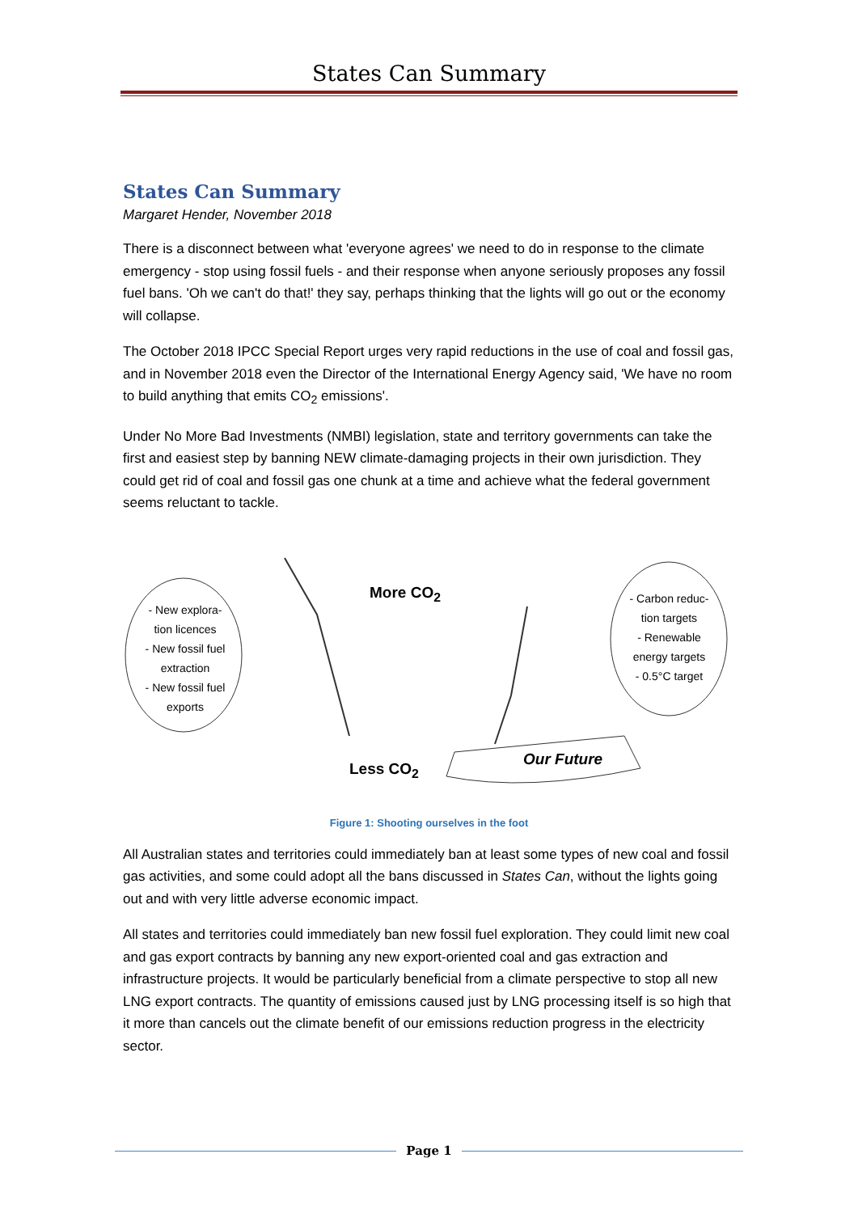States Can Summary
States Can Summary
Margaret Hender, November 2018
There is a disconnect between what 'everyone agrees' we need to do in response to the climate emergency - stop using fossil fuels - and their response when anyone seriously proposes any fossil fuel bans. 'Oh we can't do that!' they say, perhaps thinking that the lights will go out or the economy will collapse.
The October 2018 IPCC Special Report urges very rapid reductions in the use of coal and fossil gas, and in November 2018 even the Director of the International Energy Agency said, 'We have no room to build anything that emits CO<sub>2</sub> emissions'.
Under No More Bad Investments (NMBI) legislation, state and territory governments can take the first and easiest step by banning NEW climate-damaging projects in their own jurisdiction. They could get rid of coal and fossil gas one chunk at a time and achieve what the federal government seems reluctant to tackle.
- New explora-tion licences
- New fossil fuel extraction
- New fossil fuel exports
More CO<sub>2</sub>
- Carbon reduc-tion targets
- Renewable energy targets
- 0.5°C target
Less CO<sub>2</sub>
Our Future
Figure 1: Shooting ourselves in the foot
All Australian states and territories could immediately ban at least some types of new coal and fossil gas activities, and some could adopt all the bans discussed in States Can, without the lights going out and with very little adverse economic impact.
All states and territories could immediately ban new fossil fuel exploration. They could limit new coal and gas export contracts by banning any new export-oriented coal and gas extraction and infrastructure projects. It would be particularly beneficial from a climate perspective to stop all new LNG export contracts. The quantity of emissions caused just by LNG processing itself is so high that it more than cancels out the climate benefit of our emissions reduction progress in the electricity sector.
Page 1